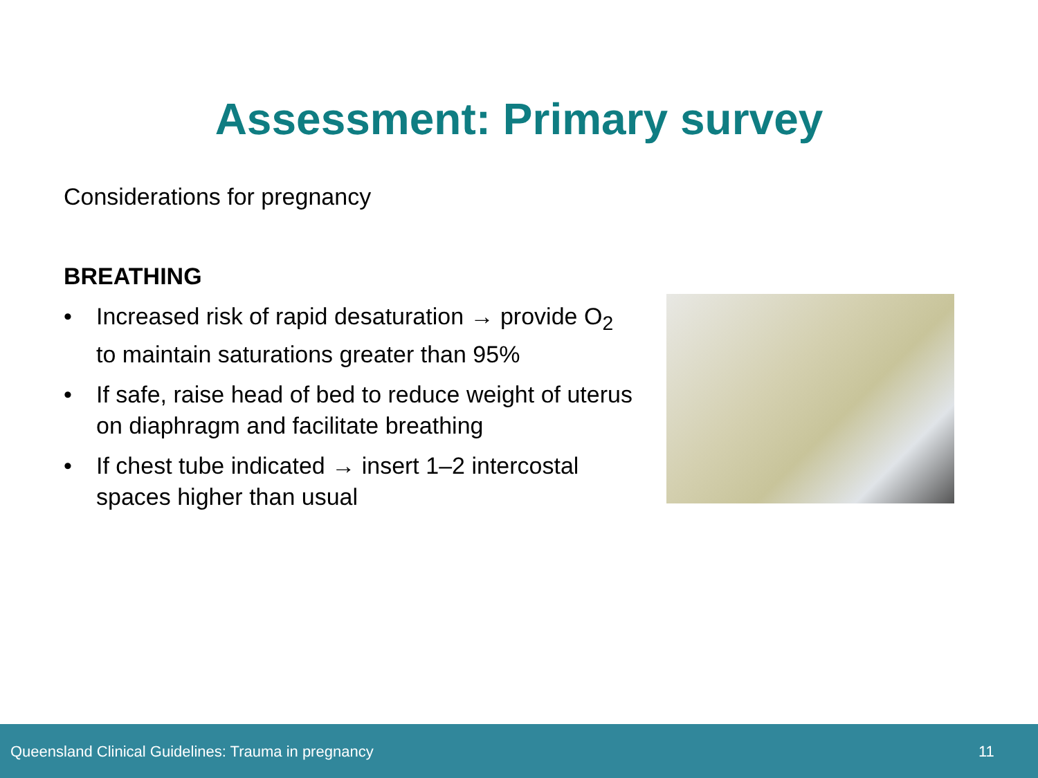Assessment: Primary survey
Considerations for pregnancy
BREATHING
• Increased risk of rapid desaturation → provide O<sub>2</sub> to maintain saturations greater than 95%
• If safe, raise head of bed to reduce weight of uterus on diaphragm and facilitate breathing
• If chest tube indicated → insert 1–2 intercostal spaces higher than usual
Queensland Clinical Guidelines: Trauma in pregnancy 11